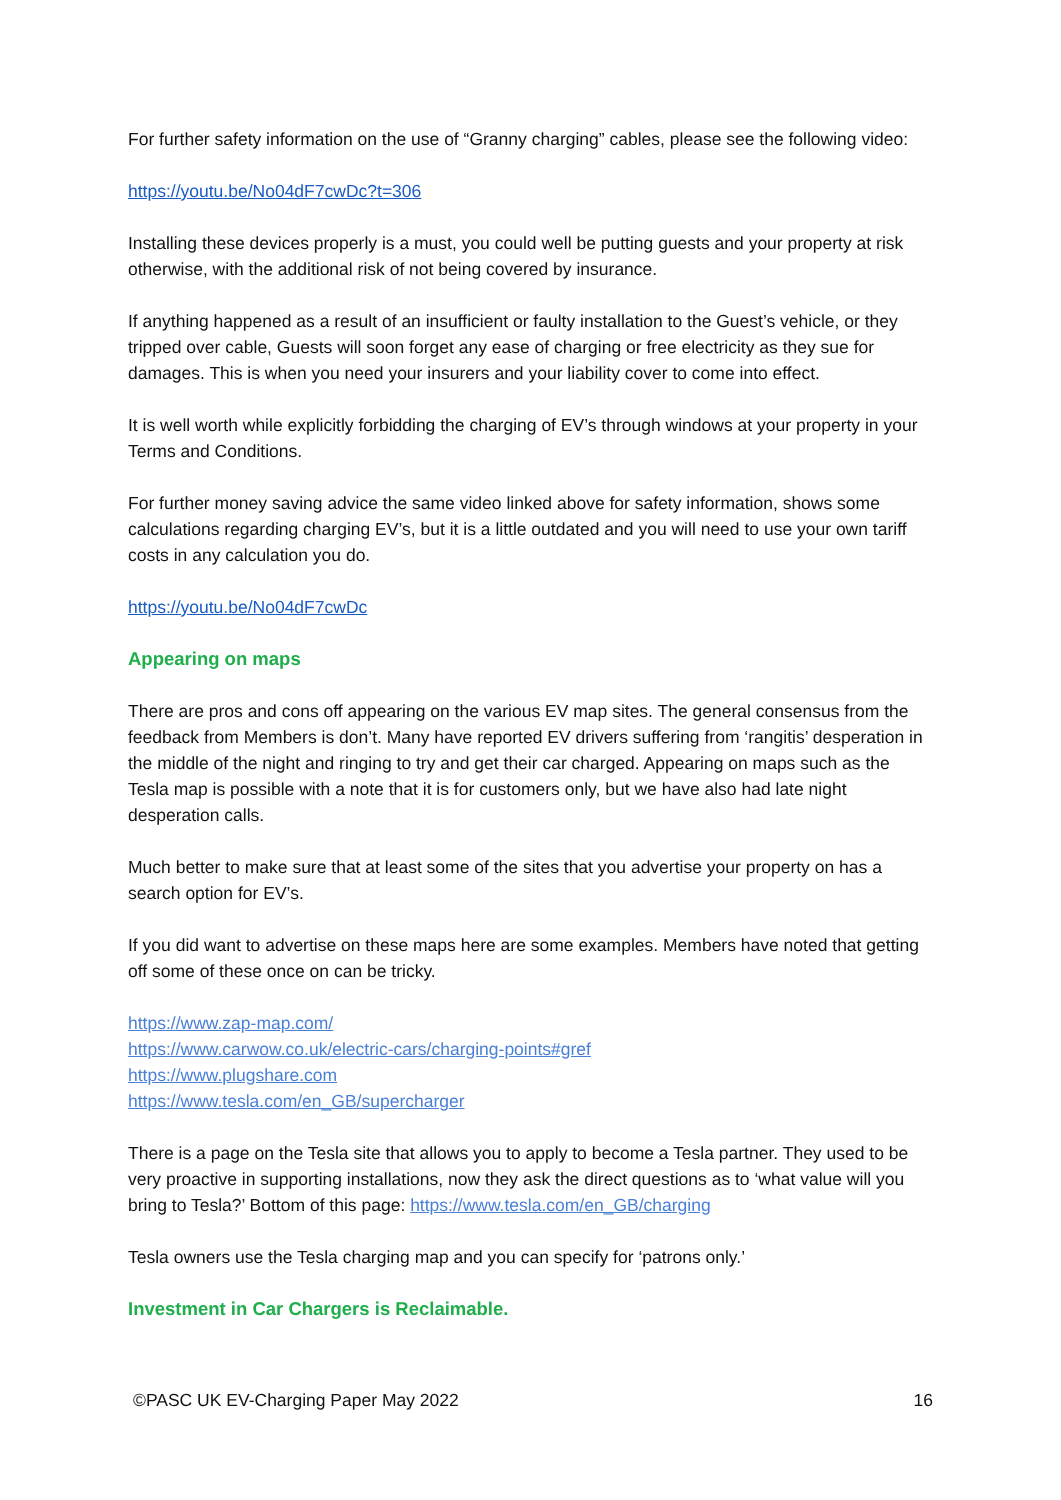For further safety information on the use of “Granny charging” cables, please see the following video:
https://youtu.be/No04dF7cwDc?t=306
Installing these devices properly is a must, you could well be putting guests and your property at risk otherwise, with the additional risk of not being covered by insurance.
If anything happened as a result of an insufficient or faulty installation to the Guest’s vehicle, or they tripped over cable, Guests will soon forget any ease of charging or free electricity as they sue for damages. This is when you need your insurers and your liability cover to come into effect.
It is well worth while explicitly forbidding the charging of EV’s through windows at your property in your Terms and Conditions.
For further money saving advice the same video linked above for safety information, shows some calculations regarding charging EV’s, but it is a little outdated and you will need to use your own tariff costs in any calculation you do.
https://youtu.be/No04dF7cwDc
Appearing on maps
There are pros and cons off appearing on the various EV map sites. The general consensus from the feedback from Members is don’t. Many have reported EV drivers suffering from ‘rangitis’ desperation in the middle of the night and ringing to try and get their car charged. Appearing on maps such as the Tesla map is possible with a note that it is for customers only, but we have also had late night desperation calls.
Much better to make sure that at least some of the sites that you advertise your property on has a search option for EV’s.
If you did want to advertise on these maps here are some examples. Members have noted that getting off some of these once on can be tricky.
https://www.zap-map.com/
https://www.carwow.co.uk/electric-cars/charging-points#gref
https://www.plugshare.com
https://www.tesla.com/en_GB/supercharger
There is a page on the Tesla site that allows you to apply to become a Tesla partner. They used to be very proactive in supporting installations, now they ask the direct questions as to ‘what value will you bring to Tesla?’ Bottom of this page: https://www.tesla.com/en_GB/charging
Tesla owners use the Tesla charging map and you can specify for ‘patrons only.’
Investment in Car Chargers is Reclaimable.
©PASC UK EV-Charging Paper May 2022 16